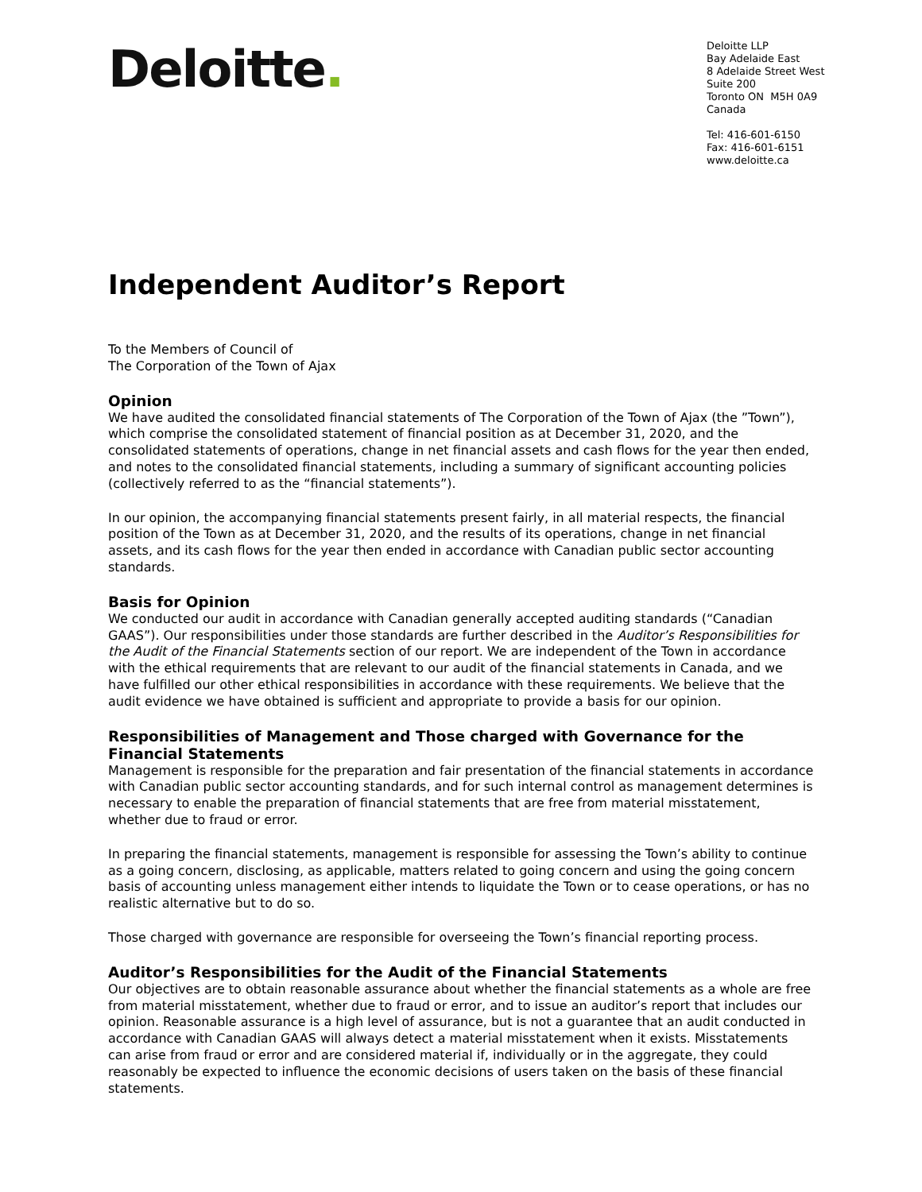Deloitte.
Deloitte LLP
Bay Adelaide East
8 Adelaide Street West
Suite 200
Toronto ON M5H 0A9
Canada
Tel: 416-601-6150
Fax: 416-601-6151
www.deloitte.ca
Independent Auditor’s Report
To the Members of Council of
The Corporation of the Town of Ajax
Opinion
We have audited the consolidated financial statements of The Corporation of the Town of Ajax (the ”Town”), which comprise the consolidated statement of financial position as at December 31, 2020, and the consolidated statements of operations, change in net financial assets and cash flows for the year then ended, and notes to the consolidated financial statements, including a summary of significant accounting policies (collectively referred to as the “financial statements”).
In our opinion, the accompanying financial statements present fairly, in all material respects, the financial position of the Town as at December 31, 2020, and the results of its operations, change in net financial assets, and its cash flows for the year then ended in accordance with Canadian public sector accounting standards.
Basis for Opinion
We conducted our audit in accordance with Canadian generally accepted auditing standards (“Canadian GAAS”). Our responsibilities under those standards are further described in the Auditor’s Responsibilities for the Audit of the Financial Statements section of our report. We are independent of the Town in accordance with the ethical requirements that are relevant to our audit of the financial statements in Canada, and we have fulfilled our other ethical responsibilities in accordance with these requirements. We believe that the audit evidence we have obtained is sufficient and appropriate to provide a basis for our opinion.
Responsibilities of Management and Those charged with Governance for the Financial Statements
Management is responsible for the preparation and fair presentation of the financial statements in accordance with Canadian public sector accounting standards, and for such internal control as management determines is necessary to enable the preparation of financial statements that are free from material misstatement, whether due to fraud or error.
In preparing the financial statements, management is responsible for assessing the Town’s ability to continue as a going concern, disclosing, as applicable, matters related to going concern and using the going concern basis of accounting unless management either intends to liquidate the Town or to cease operations, or has no realistic alternative but to do so.
Those charged with governance are responsible for overseeing the Town’s financial reporting process.
Auditor’s Responsibilities for the Audit of the Financial Statements
Our objectives are to obtain reasonable assurance about whether the financial statements as a whole are free from material misstatement, whether due to fraud or error, and to issue an auditor’s report that includes our opinion. Reasonable assurance is a high level of assurance, but is not a guarantee that an audit conducted in accordance with Canadian GAAS will always detect a material misstatement when it exists. Misstatements can arise from fraud or error and are considered material if, individually or in the aggregate, they could reasonably be expected to influence the economic decisions of users taken on the basis of these financial statements.